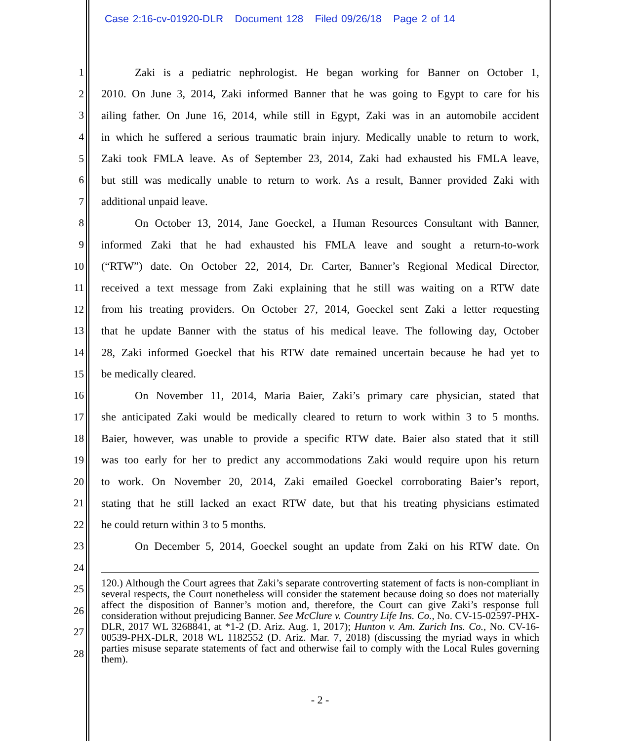Case 2:16-cv-01920-DLR Document 128 Filed 09/26/18 Page 2 of 14
1 Zaki is a pediatric nephrologist. He began working for Banner on October 1,
2 2010. On June 3, 2014, Zaki informed Banner that he was going to Egypt to care for his
3 ailing father. On June 16, 2014, while still in Egypt, Zaki was in an automobile accident
4 in which he suffered a serious traumatic brain injury. Medically unable to return to work,
5 Zaki took FMLA leave. As of September 23, 2014, Zaki had exhausted his FMLA leave,
6 but still was medically unable to return to work. As a result, Banner provided Zaki with
7 additional unpaid leave.
8 On October 13, 2014, Jane Goeckel, a Human Resources Consultant with Banner,
9 informed Zaki that he had exhausted his FMLA leave and sought a return-to-work
10 (“RTW”) date. On October 22, 2014, Dr. Carter, Banner’s Regional Medical Director,
11 received a text message from Zaki explaining that he still was waiting on a RTW date
12 from his treating providers. On October 27, 2014, Goeckel sent Zaki a letter requesting
13 that he update Banner with the status of his medical leave. The following day, October
14 28, Zaki informed Goeckel that his RTW date remained uncertain because he had yet to
15 be medically cleared.
16 On November 11, 2014, Maria Baier, Zaki’s primary care physician, stated that
17 she anticipated Zaki would be medically cleared to return to work within 3 to 5 months.
18 Baier, however, was unable to provide a specific RTW date. Baier also stated that it still
19 was too early for her to predict any accommodations Zaki would require upon his return
20 to work. On November 20, 2014, Zaki emailed Goeckel corroborating Baier’s report,
21 stating that he still lacked an exact RTW date, but that his treating physicians estimated
22 he could return within 3 to 5 months.
23 On December 5, 2014, Goeckel sought an update from Zaki on his RTW date. On
24
25
26
27
28
120.) Although the Court agrees that Zaki’s separate controverting statement of facts is non-compliant in several respects, the Court nonetheless will consider the statement because doing so does not materially affect the disposition of Banner’s motion and, therefore, the Court can give Zaki’s response full consideration without prejudicing Banner. See McClure v. Country Life Ins. Co., No. CV-15-02597-PHX-DLR, 2017 WL 3268841, at *1-2 (D. Ariz. Aug. 1, 2017); Hunton v. Am. Zurich Ins. Co., No. CV-16-00539-PHX-DLR, 2018 WL 1182552 (D. Ariz. Mar. 7, 2018) (discussing the myriad ways in which parties misuse separate statements of fact and otherwise fail to comply with the Local Rules governing them).
- 2 -